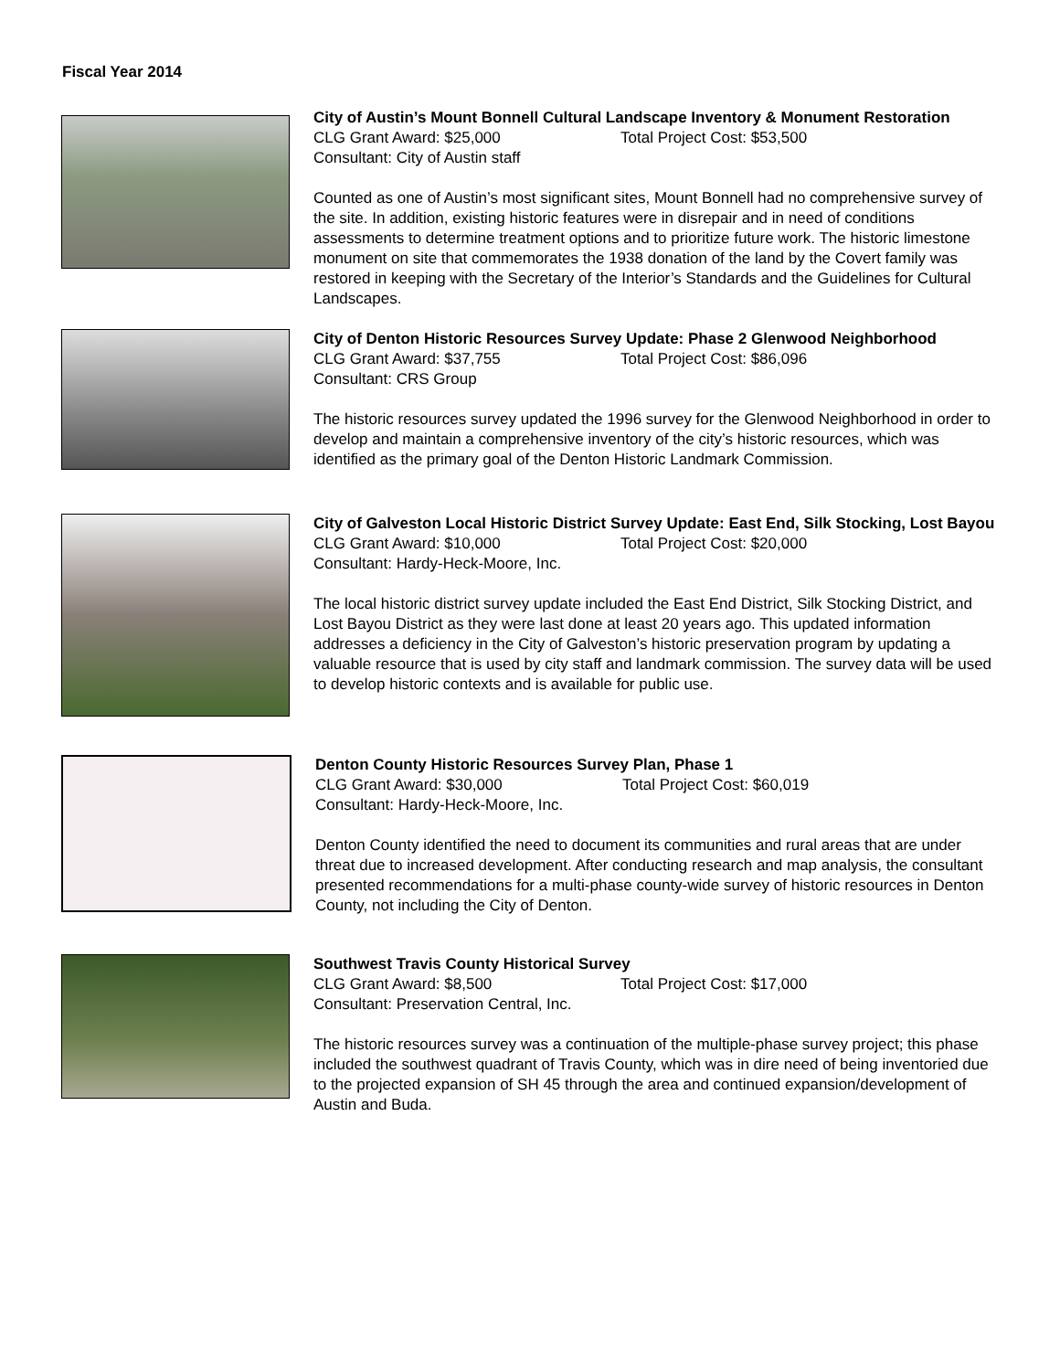Fiscal Year 2014
City of Austin’s Mount Bonnell Cultural Landscape Inventory & Monument Restoration
CLG Grant Award: $25,000 Total Project Cost: $53,500
Consultant: City of Austin staff
Counted as one of Austin’s most significant sites, Mount Bonnell had no comprehensive survey of the site. In addition, existing historic features were in disrepair and in need of conditions assessments to determine treatment options and to prioritize future work. The historic limestone monument on site that commemorates the 1938 donation of the land by the Covert family was restored in keeping with the Secretary of the Interior’s Standards and the Guidelines for Cultural Landscapes.
City of Denton Historic Resources Survey Update: Phase 2 Glenwood Neighborhood
CLG Grant Award: $37,755 Total Project Cost: $86,096
Consultant: CRS Group
The historic resources survey updated the 1996 survey for the Glenwood Neighborhood in order to develop and maintain a comprehensive inventory of the city’s historic resources, which was identified as the primary goal of the Denton Historic Landmark Commission.
City of Galveston Local Historic District Survey Update: East End, Silk Stocking, Lost Bayou
CLG Grant Award: $10,000 Total Project Cost: $20,000
Consultant: Hardy-Heck-Moore, Inc.
The local historic district survey update included the East End District, Silk Stocking District, and Lost Bayou District as they were last done at least 20 years ago. This updated information addresses a deficiency in the City of Galveston’s historic preservation program by updating a valuable resource that is used by city staff and landmark commission. The survey data will be used to develop historic contexts and is available for public use.
Denton County Historic Resources Survey Plan, Phase 1
CLG Grant Award: $30,000 Total Project Cost: $60,019
Consultant: Hardy-Heck-Moore, Inc.
Denton County identified the need to document its communities and rural areas that are under threat due to increased development. After conducting research and map analysis, the consultant presented recommendations for a multi-phase county-wide survey of historic resources in Denton County, not including the City of Denton.
Southwest Travis County Historical Survey
CLG Grant Award: $8,500 Total Project Cost: $17,000
Consultant: Preservation Central, Inc.
The historic resources survey was a continuation of the multiple-phase survey project; this phase included the southwest quadrant of Travis County, which was in dire need of being inventoried due to the projected expansion of SH 45 through the area and continued expansion/development of Austin and Buda.